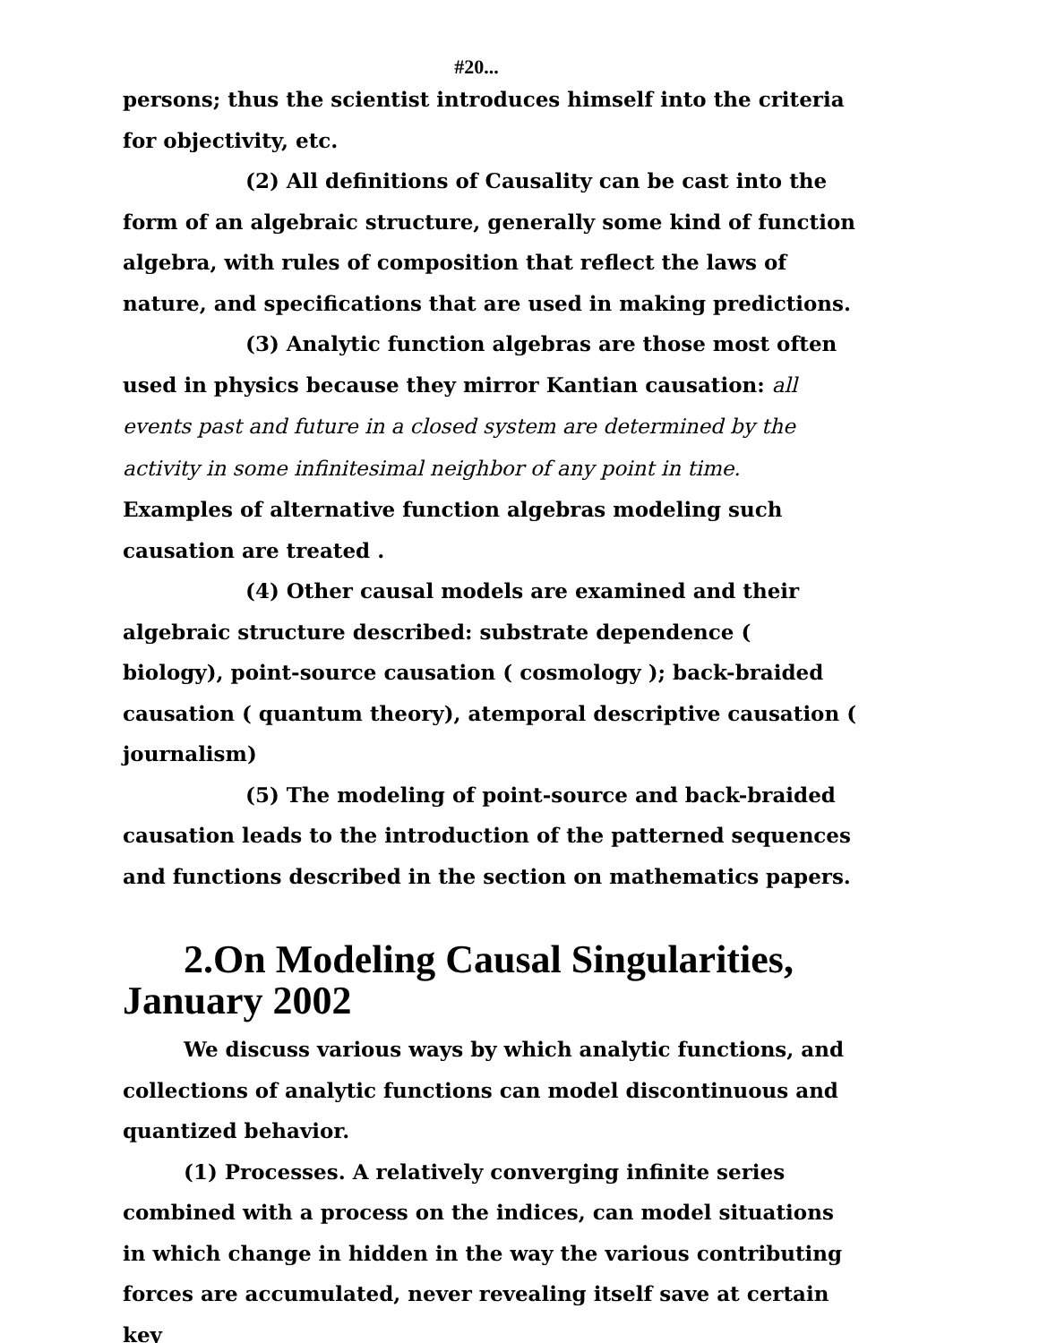#20...
persons; thus the scientist introduces himself into the criteria for objectivity, etc.
(2) All definitions of Causality can be cast into the form of an algebraic structure, generally some kind of function algebra, with rules of composition that reflect the laws of nature, and specifications that are used in making predictions.
(3) Analytic function algebras are those most often used in physics because they mirror Kantian causation: all events past and future in a closed system are determined by the activity in some infinitesimal neighbor of any point in time. Examples of alternative function algebras modeling such causation are treated .
(4) Other causal models are examined and their algebraic structure described: substrate dependence ( biology), point-source causation ( cosmology ); back-braided causation ( quantum theory), atemporal descriptive causation ( journalism)
(5) The modeling of point-source and back-braided causation leads to the introduction of the patterned sequences and functions described in the section on mathematics papers.
2.On Modeling Causal Singularities, January 2002
We discuss various ways by which analytic functions, and collections of analytic functions can model discontinuous and quantized behavior.
(1) Processes. A relatively converging infinite series combined with a process on the indices, can model situations in which change in hidden in the way the various contributing forces are accumulated, never revealing itself save at certain key